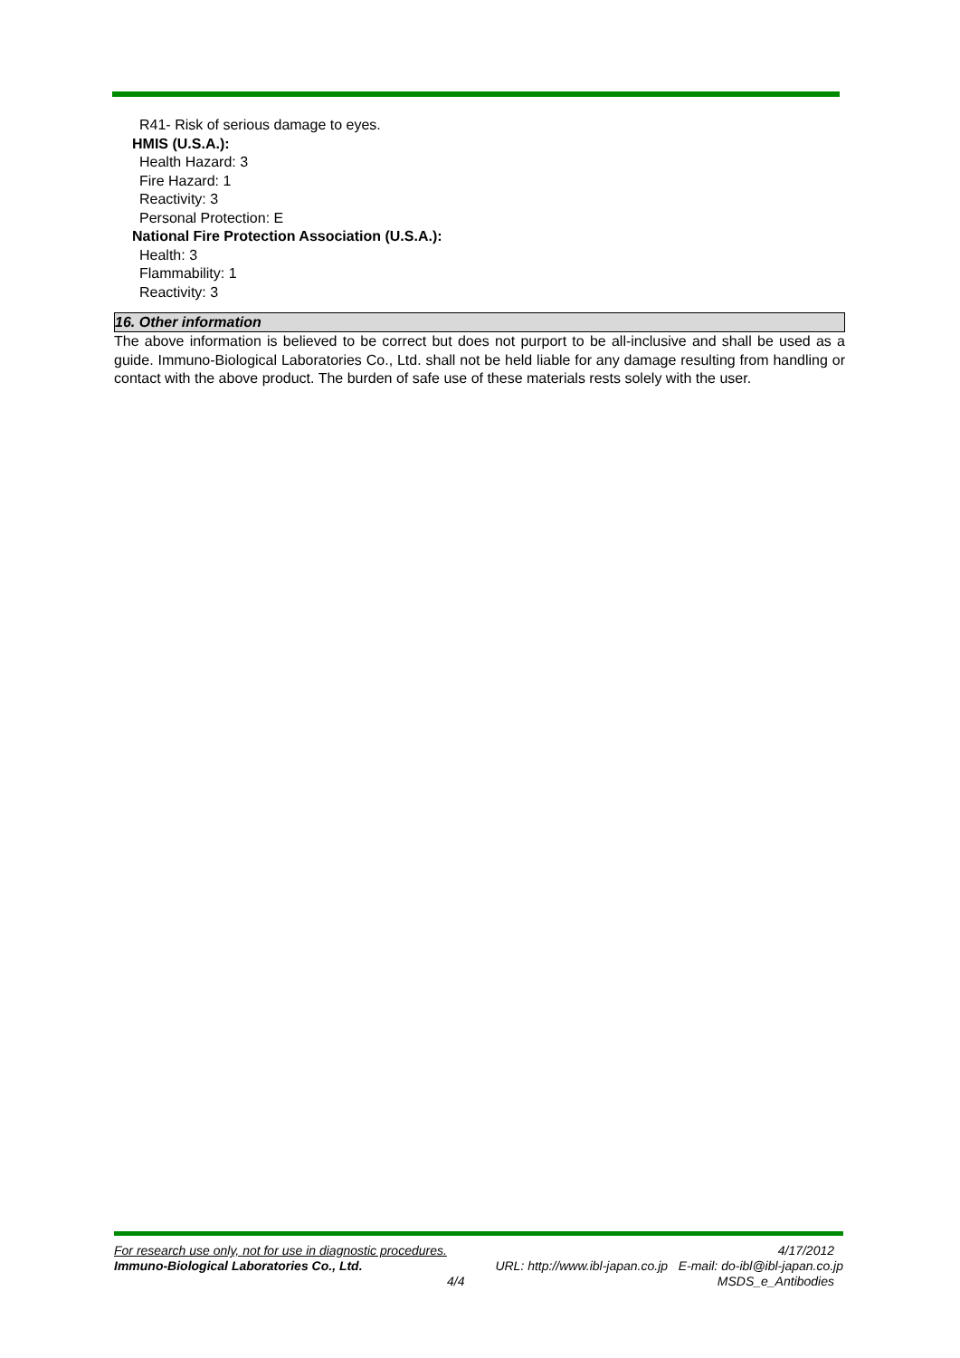R41- Risk of serious damage to eyes.
HMIS (U.S.A.):
Health Hazard: 3
Fire Hazard: 1
Reactivity: 3
Personal Protection: E
National Fire Protection Association (U.S.A.):
Health: 3
Flammability: 1
Reactivity: 3
16. Other information
The above information is believed to be correct but does not purport to be all-inclusive and shall be used as a guide. Immuno-Biological Laboratories Co., Ltd. shall not be held liable for any damage resulting from handling or contact with the above product. The burden of safe use of these materials rests solely with the user.
For research use only, not for use in diagnostic procedures. 4/17/2012
Immuno-Biological Laboratories Co., Ltd. URL: http://www.ibl-japan.co.jp E-mail: do-ibl@ibl-japan.co.jp
4/4 MSDS_e_Antibodies